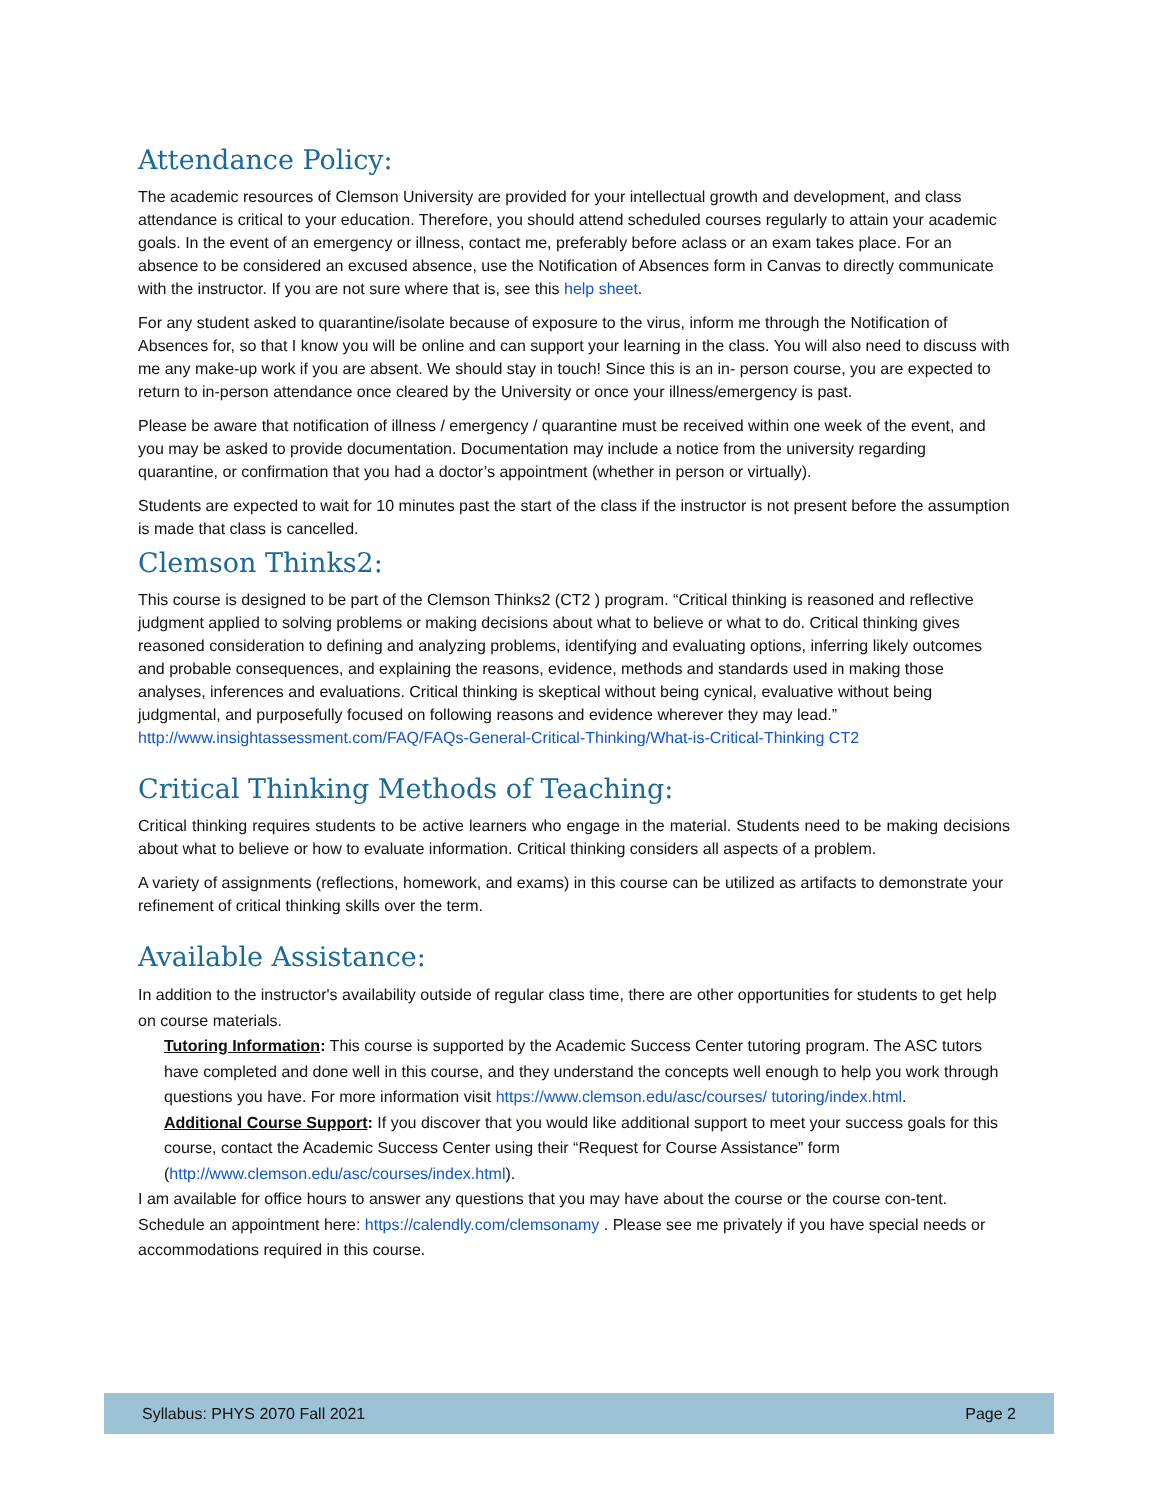Attendance Policy:
The academic resources of Clemson University are provided for your intellectual growth and development, and class attendance is critical to your education. Therefore, you should attend scheduled courses regularly to attain your academic goals. In the event of an emergency or illness, contact me, preferably before aclass or an exam takes place. For an absence to be considered an excused absence, use the Notification of Absences form in Canvas to directly communicate with the instructor. If you are not sure where that is, see this help sheet.
For any student asked to quarantine/isolate because of exposure to the virus, inform me through the Notification of Absences for, so that I know you will be online and can support your learning in the class. You will also need to discuss with me any make-up work if you are absent. We should stay in touch! Since this is an in- person course, you are expected to return to in-person attendance once cleared by the University or once your illness/emergency is past.
Please be aware that notification of illness / emergency / quarantine must be received within one week of the event, and you may be asked to provide documentation. Documentation may include a notice from the university regarding quarantine, or confirmation that you had a doctor’s appointment (whether in person or virtually).
Students are expected to wait for 10 minutes past the start of the class if the instructor is not present before the assumption is made that class is cancelled.
Clemson Thinks2:
This course is designed to be part of the Clemson Thinks2 (CT2 ) program. “Critical thinking is reasoned and reflective judgment applied to solving problems or making decisions about what to believe or what to do. Critical thinking gives reasoned consideration to defining and analyzing problems, identifying and evaluating options, inferring likely outcomes and probable consequences, and explaining the reasons, evidence, methods and standards used in making those analyses, inferences and evaluations. Critical thinking is skeptical without being cynical, evaluative without being judgmental, and purposefully focused on following reasons and evidence wherever they may lead.” http://www.insightassessment.com/FAQ/FAQs-General-Critical-Thinking/What-is-Critical-Thinking CT2
Critical Thinking Methods of Teaching:
Critical thinking requires students to be active learners who engage in the material. Students need to be making decisions about what to believe or how to evaluate information. Critical thinking considers all aspects of a problem.
A variety of assignments (reflections, homework, and exams) in this course can be utilized as artifacts to demonstrate your refinement of critical thinking skills over the term.
Available Assistance:
In addition to the instructor's availability outside of regular class time, there are other opportunities for students to get help on course materials.
Tutoring Information: This course is supported by the Academic Success Center tutoring program. The ASC tutors have completed and done well in this course, and they understand the concepts well enough to help you work through questions you have. For more information visit https://www.clemson.edu/asc/courses/ tutoring/index.html.
Additional Course Support: If you discover that you would like additional support to meet your success goals for this course, contact the Academic Success Center using their “Request for Course Assistance” form (http://www.clemson.edu/asc/courses/index.html).
I am available for office hours to answer any questions that you may have about the course or the course con-tent. Schedule an appointment here: https://calendly.com/clemsonamy . Please see me privately if you have special needs or accommodations required in this course.
Syllabus: PHYS 2070 Fall 2021 Page 2